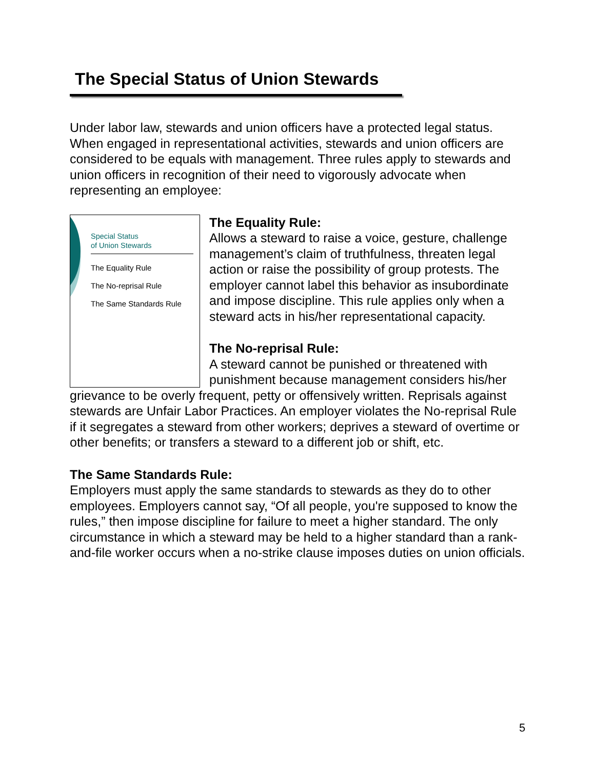The Special Status of Union Stewards
Under labor law, stewards and union officers have a protected legal status. When engaged in representational activities, stewards and union officers are considered to be equals with management. Three rules apply to stewards and union officers in recognition of their need to vigorously advocate when representing an employee:
Special Status
of Union Stewards
The Equality Rule
The No-reprisal Rule
The Same Standards Rule
The Equality Rule:
Allows a steward to raise a voice, gesture, challenge management’s claim of truthfulness, threaten legal action or raise the possibility of group protests. The employer cannot label this behavior as insubordinate and impose discipline. This rule applies only when a steward acts in his/her representational capacity.
The No-reprisal Rule:
A steward cannot be punished or threatened with punishment because management considers his/her grievance to be overly frequent, petty or offensively written. Reprisals against stewards are Unfair Labor Practices. An employer violates the No-reprisal Rule if it segregates a steward from other workers; deprives a steward of overtime or other benefits; or transfers a steward to a different job or shift, etc.
The Same Standards Rule:
Employers must apply the same standards to stewards as they do to other employees. Employers cannot say, “Of all people, you're supposed to know the rules,” then impose discipline for failure to meet a higher standard. The only circumstance in which a steward may be held to a higher standard than a rank-and-file worker occurs when a no-strike clause imposes duties on union officials.
5